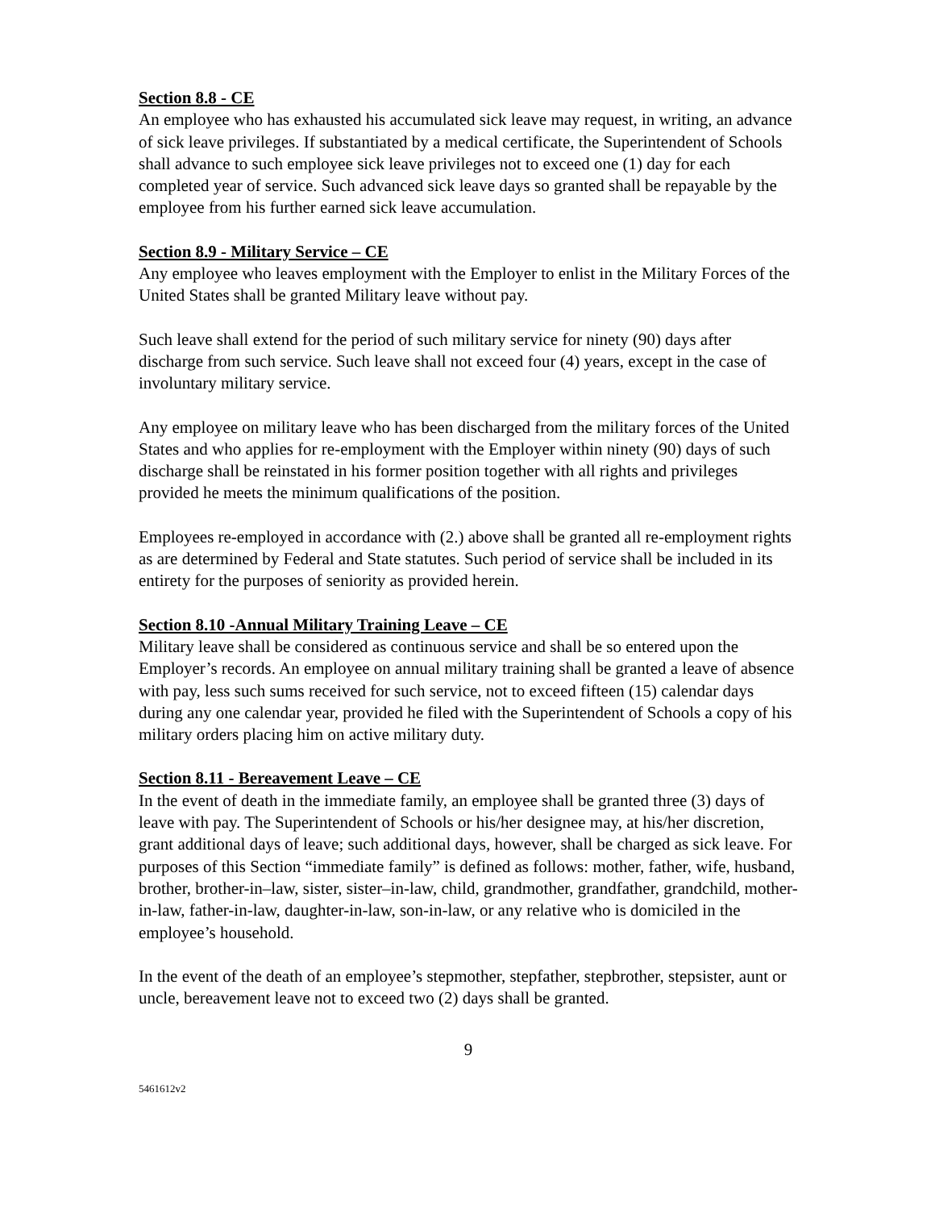Section 8.8 - CE
An employee who has exhausted his accumulated sick leave may request, in writing, an advance of sick leave privileges. If substantiated by a medical certificate, the Superintendent of Schools shall advance to such employee sick leave privileges not to exceed one (1) day for each completed year of service. Such advanced sick leave days so granted shall be repayable by the employee from his further earned sick leave accumulation.
Section 8.9 - Military Service – CE
Any employee who leaves employment with the Employer to enlist in the Military Forces of the United States shall be granted Military leave without pay.
Such leave shall extend for the period of such military service for ninety (90) days after discharge from such service. Such leave shall not exceed four (4) years, except in the case of involuntary military service.
Any employee on military leave who has been discharged from the military forces of the United States and who applies for re-employment with the Employer within ninety (90) days of such discharge shall be reinstated in his former position together with all rights and privileges provided he meets the minimum qualifications of the position.
Employees re-employed in accordance with (2.) above shall be granted all re-employment rights as are determined by Federal and State statutes. Such period of service shall be included in its entirety for the purposes of seniority as provided herein.
Section 8.10 -Annual Military Training Leave – CE
Military leave shall be considered as continuous service and shall be so entered upon the Employer’s records. An employee on annual military training shall be granted a leave of absence with pay, less such sums received for such service, not to exceed fifteen (15) calendar days during any one calendar year, provided he filed with the Superintendent of Schools a copy of his military orders placing him on active military duty.
Section 8.11 - Bereavement Leave – CE
In the event of death in the immediate family, an employee shall be granted three (3) days of leave with pay. The Superintendent of Schools or his/her designee may, at his/her discretion, grant additional days of leave; such additional days, however, shall be charged as sick leave. For purposes of this Section “immediate family” is defined as follows: mother, father, wife, husband, brother, brother-in–law, sister, sister–in-law, child, grandmother, grandfather, grandchild, mother-in-law, father-in-law, daughter-in-law, son-in-law, or any relative who is domiciled in the employee’s household.
In the event of the death of an employee’s stepmother, stepfather, stepbrother, stepsister, aunt or uncle, bereavement leave not to exceed two (2) days shall be granted.
9
5461612v2